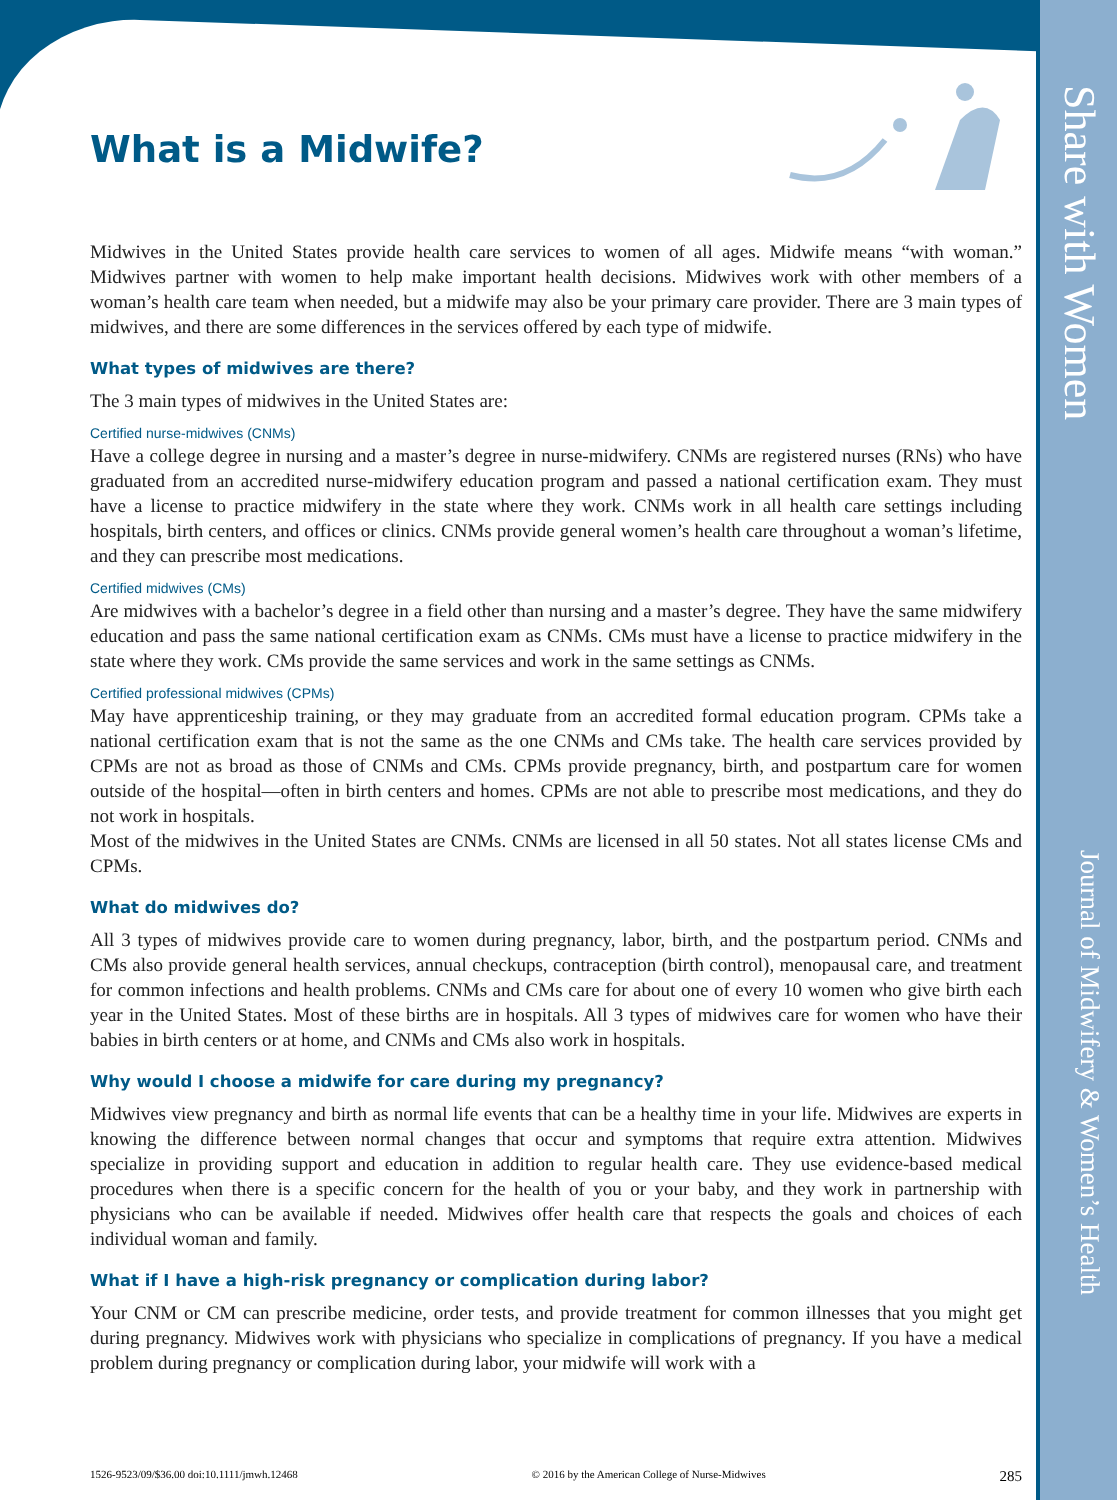Share with Women
Journal of Midwifery & Women’s Health
What is a Midwife?
Midwives in the United States provide health care services to women of all ages. Midwife means “with woman.” Midwives partner with women to help make important health decisions. Midwives work with other members of a woman’s health care team when needed, but a midwife may also be your primary care provider. There are 3 main types of midwives, and there are some differences in the services offered by each type of midwife.
What types of midwives are there?
The 3 main types of midwives in the United States are:
Certified nurse-midwives (CNMs)
Have a college degree in nursing and a master’s degree in nurse-midwifery. CNMs are registered nurses (RNs) who have graduated from an accredited nurse-midwifery education program and passed a national certification exam. They must have a license to practice midwifery in the state where they work. CNMs work in all health care settings including hospitals, birth centers, and offices or clinics. CNMs provide general women’s health care throughout a woman’s lifetime, and they can prescribe most medications.
Certified midwives (CMs)
Are midwives with a bachelor’s degree in a field other than nursing and a master’s degree. They have the same midwifery education and pass the same national certification exam as CNMs. CMs must have a license to practice midwifery in the state where they work. CMs provide the same services and work in the same settings as CNMs.
Certified professional midwives (CPMs)
May have apprenticeship training, or they may graduate from an accredited formal education program. CPMs take a national certification exam that is not the same as the one CNMs and CMs take. The health care services provided by CPMs are not as broad as those of CNMs and CMs. CPMs provide pregnancy, birth, and postpartum care for women outside of the hospital—often in birth centers and homes. CPMs are not able to prescribe most medications, and they do not work in hospitals.
Most of the midwives in the United States are CNMs. CNMs are licensed in all 50 states. Not all states license CMs and CPMs.
What do midwives do?
All 3 types of midwives provide care to women during pregnancy, labor, birth, and the postpartum period. CNMs and CMs also provide general health services, annual checkups, contraception (birth control), menopausal care, and treatment for common infections and health problems. CNMs and CMs care for about one of every 10 women who give birth each year in the United States. Most of these births are in hospitals. All 3 types of midwives care for women who have their babies in birth centers or at home, and CNMs and CMs also work in hospitals.
Why would I choose a midwife for care during my pregnancy?
Midwives view pregnancy and birth as normal life events that can be a healthy time in your life. Midwives are experts in knowing the difference between normal changes that occur and symptoms that require extra attention. Midwives specialize in providing support and education in addition to regular health care. They use evidence-based medical procedures when there is a specific concern for the health of you or your baby, and they work in partnership with physicians who can be available if needed. Midwives offer health care that respects the goals and choices of each individual woman and family.
What if I have a high-risk pregnancy or complication during labor?
Your CNM or CM can prescribe medicine, order tests, and provide treatment for common illnesses that you might get during pregnancy. Midwives work with physicians who specialize in complications of pregnancy. If you have a medical problem during pregnancy or complication during labor, your midwife will work with a
1526-9523/09/$36.00 doi:10.1111/jmwh.12468 © 2016 by the American College of Nurse-Midwives 285